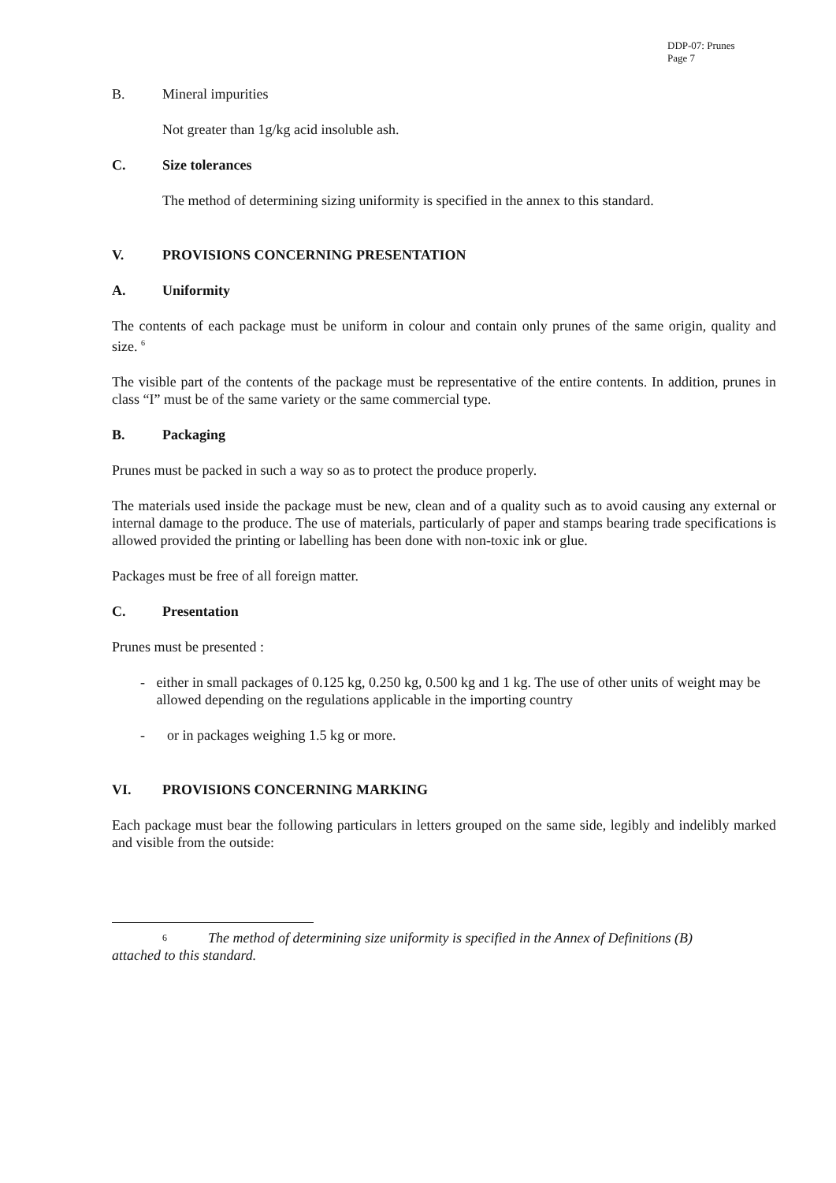DDP-07: Prunes
Page 7
B. Mineral impurities
Not greater than 1g/kg acid insoluble ash.
C. Size tolerances
The method of determining sizing uniformity is specified in the annex to this standard.
V. PROVISIONS CONCERNING PRESENTATION
A. Uniformity
The contents of each package must be uniform in colour and contain only prunes of the same origin, quality and size. <sup>6</sup>
The visible part of the contents of the package must be representative of the entire contents. In addition, prunes in class “I” must be of the same variety or the same commercial type.
B. Packaging
Prunes must be packed in such a way so as to protect the produce properly.
The materials used inside the package must be new, clean and of a quality such as to avoid causing any external or internal damage to the produce. The use of materials, particularly of paper and stamps bearing trade specifications is allowed provided the printing or labelling has been done with non-toxic ink or glue.
Packages must be free of all foreign matter.
C. Presentation
Prunes must be presented :
- either in small packages of 0.125 kg, 0.250 kg, 0.500 kg and 1 kg. The use of other units of weight may be allowed depending on the regulations applicable in the importing country
- or in packages weighing 1.5 kg or more.
VI. PROVISIONS CONCERNING MARKING
Each package must bear the following particulars in letters grouped on the same side, legibly and indelibly marked and visible from the outside:
6 The method of determining size uniformity is specified in the Annex of Definitions (B)
attached to this standard.